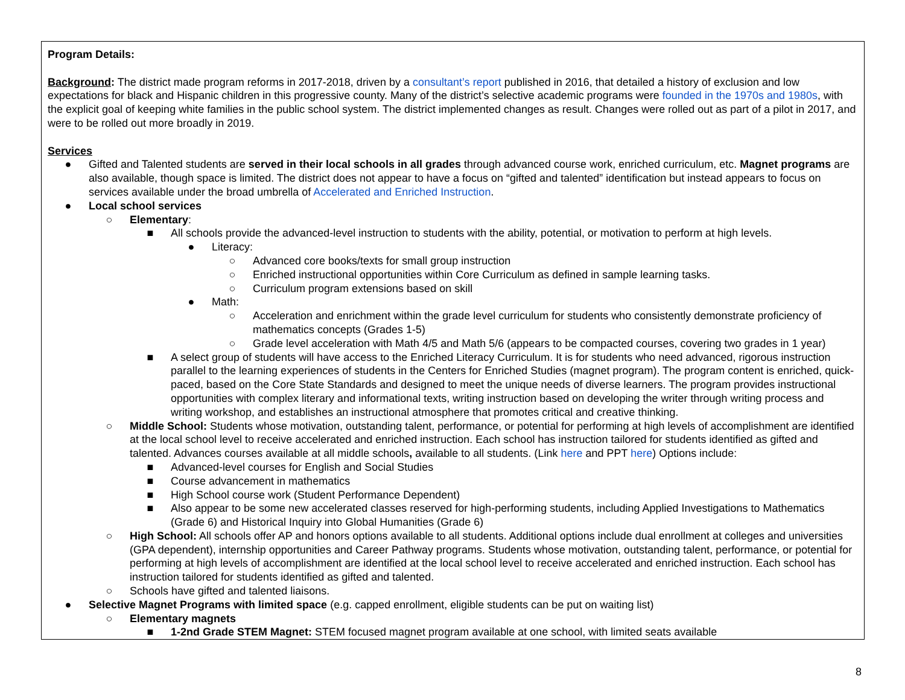| Program Details: Background : The district made program reforms in 2017-2018, driven by a consultant’s report published in 2016, that detailed a history of exclusion and low expectations for black and Hispanic children in this progressive county. Many of the district’s selective academic programs were founded in the 1970s and 1980s , with the explicit goal of keeping white families in the public school system. The district implemented changes as result. Changes were rolled out as part of a pilot in 2017, and were to be rolled out more broadly in 2019. Services ● Gifted and Talented students are served in their local schools in all grades through advanced course work, enriched curriculum, etc. Magnet programs are also available, though space is limited. The district does not appear to have a focus on “gifted and talented” identification but instead appears to focus on services available under the broad umbrella of Accelerated and Enriched Instruction . ● Local school services ○ Elementary : ■ All schools provide the advanced-level instruction to students with the ability, potential, or motivation to perform at high levels. ● Literacy: ○ Advanced core books/texts for small group instruction ○ Enriched instructional opportunities within Core Curriculum as defined in sample learning tasks. ○ Curriculum program extensions based on skill ● Math: ○ Acceleration and enrichment within the grade level curriculum for students who consistently demonstrate proficiency of mathematics concepts (Grades 1-5) ○ Grade level acceleration with Math 4/5 and Math 5/6 (appears to be compacted courses, covering two grades in 1 year) ■ A select group of students will have access to the Enriched Literacy Curriculum. It is for students who need advanced, rigorous instruction parallel to the learning experiences of students in the Centers for Enriched Studies (magnet program). The program content is enriched, quick-paced, based on the Core State Standards and designed to meet the unique needs of diverse learners. The program provides instructional opportunities with complex literary and informational texts, writing instruction based on developing the writer through writing process and writing workshop, and establishes an instructional atmosphere that promotes critical and creative thinking. ○ Middle School: Students whose motivation, outstanding talent, performance, or potential for performing at high levels of accomplishment are identified at the local school level to receive accelerated and enriched instruction. Each school has instruction tailored for students identified as gifted and talented. Advances courses available at all middle schools , available to all students. (Link here and PPT here ) Options include: ■ Advanced-level courses for English and Social Studies ■ Course advancement in mathematics ■ High School course work (Student Performance Dependent) ■ Also appear to be some new accelerated classes reserved for high-performing students, including Applied Investigations to Mathematics (Grade 6) and Historical Inquiry into Global Humanities (Grade 6) ○ High School: All schools offer AP and honors options available to all students. Additional options include dual enrollment at colleges and universities (GPA dependent), internship opportunities and Career Pathway programs. Students whose motivation, outstanding talent, performance, or potential for performing at high levels of accomplishment are identified at the local school level to receive accelerated and enriched instruction. Each school has instruction tailored for students identified as gifted and talented. ○ Schools have gifted and talented liaisons. ● Selective Magnet Programs with limited space (e.g. capped enrollment, eligible students can be put on waiting list) ○ Elementary magnets ■ 1-2nd Grade STEM Magnet: STEM focused magnet program available at one school, with limited seats available |
8